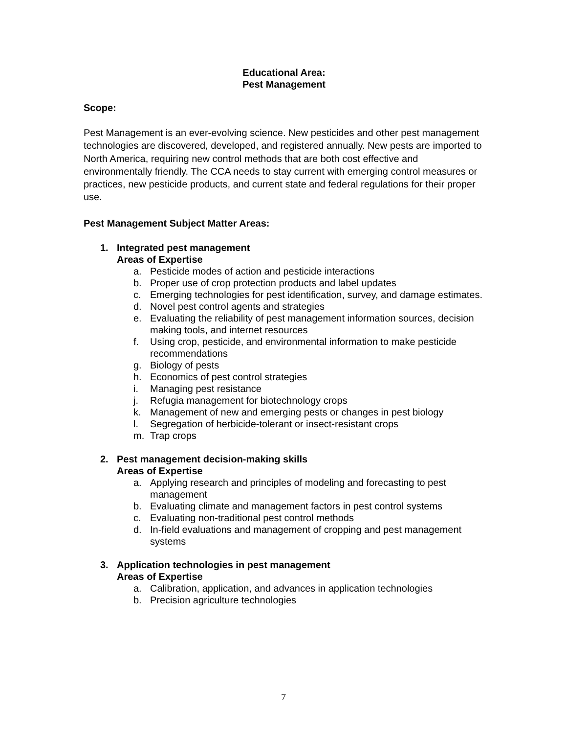Educational Area:
Pest Management
Scope:
Pest Management is an ever-evolving science. New pesticides and other pest management technologies are discovered, developed, and registered annually. New pests are imported to North America, requiring new control methods that are both cost effective and environmentally friendly. The CCA needs to stay current with emerging control measures or practices, new pesticide products, and current state and federal regulations for their proper use.
Pest Management Subject Matter Areas:
1. Integrated pest management
Areas of Expertise
a. Pesticide modes of action and pesticide interactions
b. Proper use of crop protection products and label updates
c. Emerging technologies for pest identification, survey, and damage estimates.
d. Novel pest control agents and strategies
e. Evaluating the reliability of pest management information sources, decision making tools, and internet resources
f. Using crop, pesticide, and environmental information to make pesticide recommendations
g. Biology of pests
h. Economics of pest control strategies
i. Managing pest resistance
j. Refugia management for biotechnology crops
k. Management of new and emerging pests or changes in pest biology
l. Segregation of herbicide-tolerant or insect-resistant crops
m. Trap crops
2. Pest management decision-making skills
Areas of Expertise
a. Applying research and principles of modeling and forecasting to pest management
b. Evaluating climate and management factors in pest control systems
c. Evaluating non-traditional pest control methods
d. In-field evaluations and management of cropping and pest management systems
3. Application technologies in pest management
Areas of Expertise
a. Calibration, application, and advances in application technologies
b. Precision agriculture technologies
7